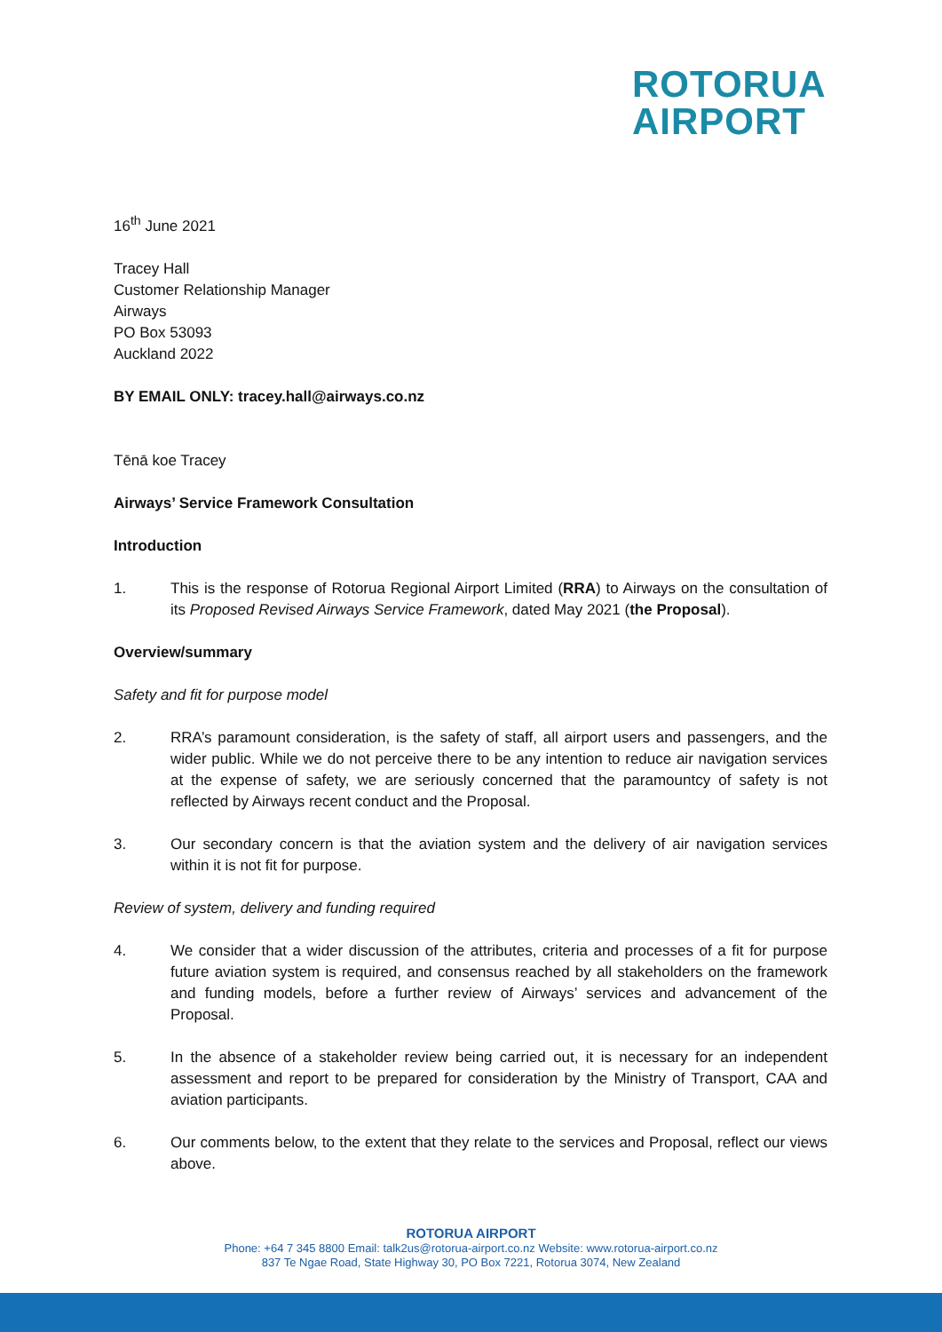ROTORUA
AIRPORT
16<sup>th</sup> June 2021
Tracey Hall
Customer Relationship Manager
Airways
PO Box 53093
Auckland 2022
BY EMAIL ONLY: tracey.hall@airways.co.nz
Tēnā koe Tracey
Airways’ Service Framework Consultation
Introduction
1. This is the response of Rotorua Regional Airport Limited (RRA) to Airways on the consultation of its Proposed Revised Airways Service Framework, dated May 2021 (the Proposal).
Overview/summary
Safety and fit for purpose model
2. RRA’s paramount consideration, is the safety of staff, all airport users and passengers, and the wider public. While we do not perceive there to be any intention to reduce air navigation services at the expense of safety, we are seriously concerned that the paramountcy of safety is not reflected by Airways recent conduct and the Proposal.
3. Our secondary concern is that the aviation system and the delivery of air navigation services within it is not fit for purpose.
Review of system, delivery and funding required
4. We consider that a wider discussion of the attributes, criteria and processes of a fit for purpose future aviation system is required, and consensus reached by all stakeholders on the framework and funding models, before a further review of Airways’ services and advancement of the Proposal.
5. In the absence of a stakeholder review being carried out, it is necessary for an independent assessment and report to be prepared for consideration by the Ministry of Transport, CAA and aviation participants.
6. Our comments below, to the extent that they relate to the services and Proposal, reflect our views above.
ROTORUA AIRPORT
Phone: +64 7 345 8800 Email: talk2us@rotorua-airport.co.nz Website: www.rotorua-airport.co.nz
837 Te Ngae Road, State Highway 30, PO Box 7221, Rotorua 3074, New Zealand